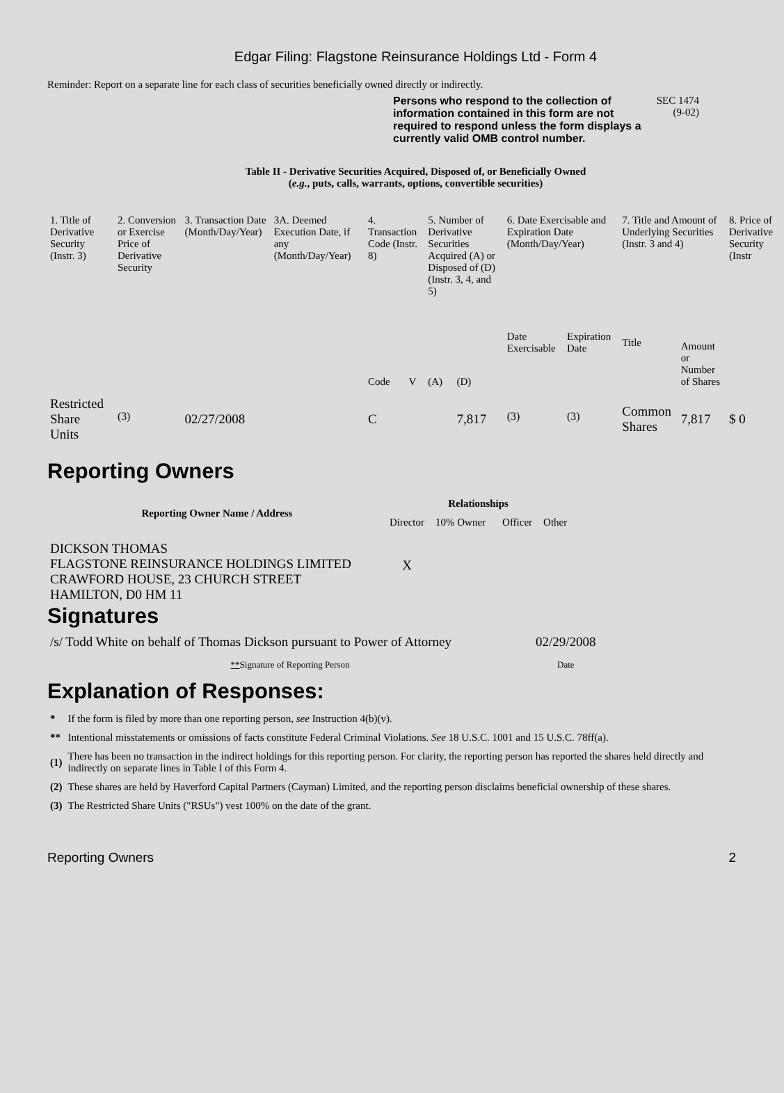Edgar Filing: Flagstone Reinsurance Holdings Ltd - Form 4
Reminder: Report on a separate line for each class of securities beneficially owned directly or indirectly.
Persons who respond to the collection of information contained in this form are not required to respond unless the form displays a currently valid OMB control number.
SEC 1474
(9-02)
Table II - Derivative Securities Acquired, Disposed of, or Beneficially Owned
(e.g., puts, calls, warrants, options, convertible securities)
| 1. Title of Derivative Security (Instr. 3) | 2. Conversion or Exercise Price of Derivative Security | 3. Transaction Date (Month/Day/Year) | 3A. Deemed Execution Date, if any (Month/Day/Year) | 4. Transaction Code (Instr. 8) | | 5. Number of Derivative Securities Acquired (A) or Disposed of (D) (Instr. 3, 4, and 5) | | 6. Date Exercisable and Expiration Date (Month/Day/Year) | | 7. Title and Amount of Underlying Securities (Instr. 3 and 4) | | 8. Price of Derivative Security (Instr |
| | | | | Code | V | (A) | (D) | Date Exercisable | Expiration Date | Title | Amount or Number of Shares | |
| Restricted Share Units | <sup>(3)</sup> | 02/27/2008 | | C | | | 7,817 | <sup>(3)</sup> | <sup>(3)</sup> | Common Shares | 7,817 | $ 0 |
Reporting Owners
| Reporting Owner Name / Address | Relationships | | | |
| --- | --- | --- | --- | --- |
| | Director | 10% Owner | Officer | Other |
| DICKSON THOMAS FLAGSTONE REINSURANCE HOLDINGS LIMITED CRAWFORD HOUSE, 23 CHURCH STREET HAMILTON, D0 HM 11 | X | | | |
Signatures
| /s/ Todd White on behalf of Thomas Dickson pursuant to Power of Attorney | 02/29/2008 |
| ** Signature of Reporting Person | Date |
Explanation of Responses:
| * | If the form is filed by more than one reporting person, see Instruction 4(b)(v). |
| ** | Intentional misstatements or omissions of facts constitute Federal Criminal Violations. See 18 U.S.C. 1001 and 15 U.S.C. 78ff(a). |
| (1) | There has been no transaction in the indirect holdings for this reporting person. For clarity, the reporting person has reported the shares held directly and indirectly on separate lines in Table I of this Form 4. |
| (2) | These shares are held by Haverford Capital Partners (Cayman) Limited, and the reporting person disclaims beneficial ownership of these shares. |
| (3) | The Restricted Share Units ("RSUs") vest 100% on the date of the grant. |
Reporting Owners 2